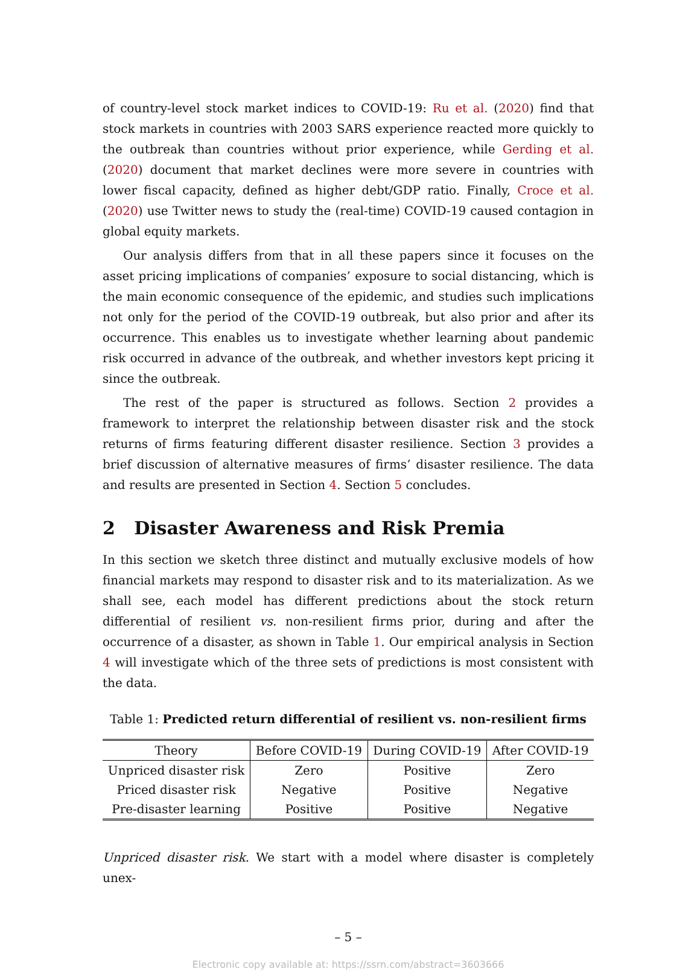of country-level stock market indices to COVID-19: Ru et al. (2020) find that stock markets in countries with 2003 SARS experience reacted more quickly to the outbreak than countries without prior experience, while Gerding et al. (2020) document that market declines were more severe in countries with lower fiscal capacity, defined as higher debt/GDP ratio. Finally, Croce et al. (2020) use Twitter news to study the (real-time) COVID-19 caused contagion in global equity markets.
Our analysis differs from that in all these papers since it focuses on the asset pricing implications of companies’ exposure to social distancing, which is the main economic consequence of the epidemic, and studies such implications not only for the period of the COVID-19 outbreak, but also prior and after its occurrence. This enables us to investigate whether learning about pandemic risk occurred in advance of the outbreak, and whether investors kept pricing it since the outbreak.
The rest of the paper is structured as follows. Section 2 provides a framework to interpret the relationship between disaster risk and the stock returns of firms featuring different disaster resilience. Section 3 provides a brief discussion of alternative measures of firms’ disaster resilience. The data and results are presented in Section 4. Section 5 concludes.
2 Disaster Awareness and Risk Premia
In this section we sketch three distinct and mutually exclusive models of how financial markets may respond to disaster risk and to its materialization. As we shall see, each model has different predictions about the stock return differential of resilient vs. non-resilient firms prior, during and after the occurrence of a disaster, as shown in Table 1. Our empirical analysis in Section 4 will investigate which of the three sets of predictions is most consistent with the data.
Table 1: Predicted return differential of resilient vs. non-resilient firms
| Theory | Before COVID-19 | During COVID-19 | After COVID-19 |
| --- | --- | --- | --- |
| Unpriced disaster risk | Zero | Positive | Zero |
| Priced disaster risk | Negative | Positive | Negative |
| Pre-disaster learning | Positive | Positive | Negative |
Unpriced disaster risk. We start with a model where disaster is completely unex-
– 5 –
Electronic copy available at: https://ssrn.com/abstract=3603666